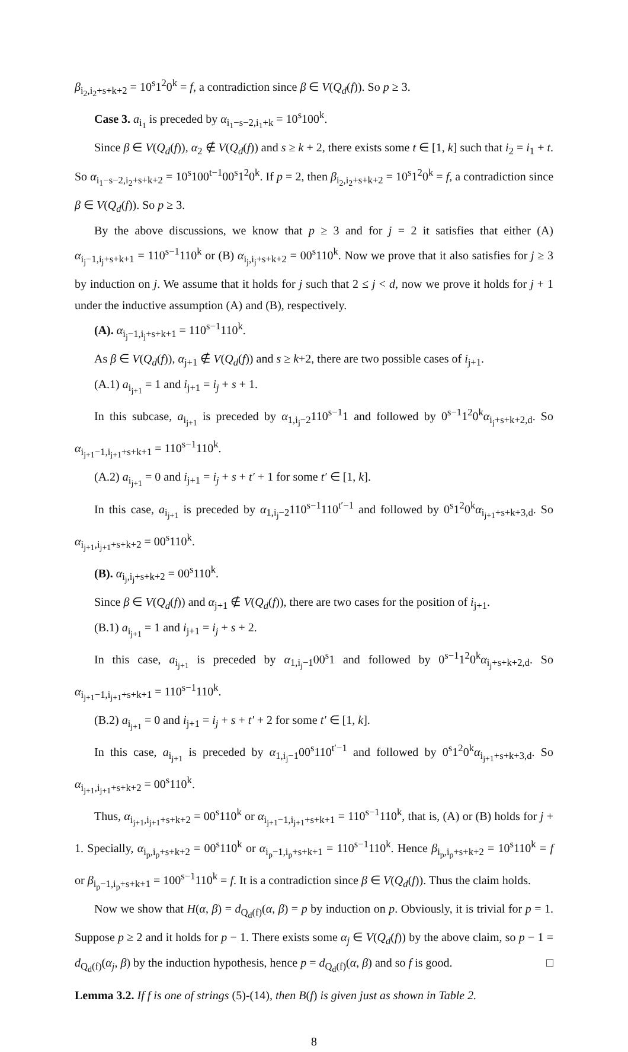β<sub>i<sub>2</sub>,i<sub>2</sub>+s+k+2</sub> = 10<sup>s</sup>1<sup>2</sup>0<sup>k</sup> = f, a contradiction since β ∈ V(Q<sub>d</sub>(f)). So p ≥ 3.
Case 3. a<sub>i<sub>1</sub></sub> is preceded by α<sub>i<sub>1</sub>−s−2,i<sub>1</sub>+k</sub> = 10<sup>s</sup>100<sup>k</sup>.
Since β ∈ V(Q<sub>d</sub>(f)), α<sub>2</sub> ∉ V(Q<sub>d</sub>(f)) and s ≥ k + 2, there exists some t ∈ [1, k] such that i<sub>2</sub> = i<sub>1</sub> + t. So α<sub>i<sub>1</sub>−s−2,i<sub>2</sub>+s+k+2</sub> = 10<sup>s</sup>100<sup>t−1</sup>00<sup>s</sup>1<sup>2</sup>0<sup>k</sup>. If p = 2, then β<sub>i<sub>2</sub>,i<sub>2</sub>+s+k+2</sub> = 10<sup>s</sup>1<sup>2</sup>0<sup>k</sup> = f, a contradiction since β ∈ V(Q<sub>d</sub>(f)). So p ≥ 3.
By the above discussions, we know that p ≥ 3 and for j = 2 it satisfies that either (A) α<sub>i<sub>j</sub>−1,i<sub>j</sub>+s+k+1</sub> = 110<sup>s−1</sup>110<sup>k</sup> or (B) α<sub>i<sub>j</sub>,i<sub>j</sub>+s+k+2</sub> = 00<sup>s</sup>110<sup>k</sup>. Now we prove that it also satisfies for j ≥ 3 by induction on j. We assume that it holds for j such that 2 ≤ j < d, now we prove it holds for j + 1 under the inductive assumption (A) and (B), respectively.
(A). α<sub>i<sub>j</sub>−1,i<sub>j</sub>+s+k+1</sub> = 110<sup>s−1</sup>110<sup>k</sup>.
As β ∈ V(Q<sub>d</sub>(f)), α<sub>j+1</sub> ∉ V(Q<sub>d</sub>(f)) and s ≥ k+2, there are two possible cases of i<sub>j+1</sub>.
(A.1) a<sub>i<sub>j+1</sub></sub> = 1 and i<sub>j+1</sub> = i<sub>j</sub> + s + 1.
In this subcase, a<sub>i<sub>j+1</sub></sub> is preceded by α<sub>1,i<sub>j</sub>−2</sub>110<sup>s−1</sup>1 and followed by 0<sup>s−1</sup>1<sup>2</sup>0<sup>k</sup>α<sub>i<sub>j</sub>+s+k+2,d</sub>. So α<sub>i<sub>j+1</sub>−1,i<sub>j+1</sub>+s+k+1</sub> = 110<sup>s−1</sup>110<sup>k</sup>.
(A.2) a<sub>i<sub>j+1</sub></sub> = 0 and i<sub>j+1</sub> = i<sub>j</sub> + s + t′ + 1 for some t′ ∈ [1, k].
In this case, a<sub>i<sub>j+1</sub></sub> is preceded by α<sub>1,i<sub>j</sub>−2</sub>110<sup>s−1</sup>110<sup>t′−1</sup> and followed by 0<sup>s</sup>1<sup>2</sup>0<sup>k</sup>α<sub>i<sub>j+1</sub>+s+k+3,d</sub>. So α<sub>i<sub>j+1</sub>,i<sub>j+1</sub>+s+k+2</sub> = 00<sup>s</sup>110<sup>k</sup>.
(B). α<sub>i<sub>j</sub>,i<sub>j</sub>+s+k+2</sub> = 00<sup>s</sup>110<sup>k</sup>.
Since β ∈ V(Q<sub>d</sub>(f)) and α<sub>j+1</sub> ∉ V(Q<sub>d</sub>(f)), there are two cases for the position of i<sub>j+1</sub>.
(B.1) a<sub>i<sub>j+1</sub></sub> = 1 and i<sub>j+1</sub> = i<sub>j</sub> + s + 2.
In this case, a<sub>i<sub>j+1</sub></sub> is preceded by α<sub>1,i<sub>j</sub>−1</sub>00<sup>s</sup>1 and followed by 0<sup>s−1</sup>1<sup>2</sup>0<sup>k</sup>α<sub>i<sub>j</sub>+s+k+2,d</sub>. So α<sub>i<sub>j+1</sub>−1,i<sub>j+1</sub>+s+k+1</sub> = 110<sup>s−1</sup>110<sup>k</sup>.
(B.2) a<sub>i<sub>j+1</sub></sub> = 0 and i<sub>j+1</sub> = i<sub>j</sub> + s + t′ + 2 for some t′ ∈ [1, k].
In this case, a<sub>i<sub>j+1</sub></sub> is preceded by α<sub>1,i<sub>j</sub>−1</sub>00<sup>s</sup>110<sup>t′−1</sup> and followed by 0<sup>s</sup>1<sup>2</sup>0<sup>k</sup>α<sub>i<sub>j+1</sub>+s+k+3,d</sub>. So α<sub>i<sub>j+1</sub>,i<sub>j+1</sub>+s+k+2</sub> = 00<sup>s</sup>110<sup>k</sup>.
Thus, α<sub>i<sub>j+1</sub>,i<sub>j+1</sub>+s+k+2</sub> = 00<sup>s</sup>110<sup>k</sup> or α<sub>i<sub>j+1</sub>−1,i<sub>j+1</sub>+s+k+1</sub> = 110<sup>s−1</sup>110<sup>k</sup>, that is, (A) or (B) holds for j + 1. Specially, α<sub>i<sub>p</sub>,i<sub>p</sub>+s+k+2</sub> = 00<sup>s</sup>110<sup>k</sup> or α<sub>i<sub>p</sub>−1,i<sub>p</sub>+s+k+1</sub> = 110<sup>s−1</sup>110<sup>k</sup>. Hence β<sub>i<sub>p</sub>,i<sub>p</sub>+s+k+2</sub> = 10<sup>s</sup>110<sup>k</sup> = f or β<sub>i<sub>p</sub>−1,i<sub>p</sub>+s+k+1</sub> = 100<sup>s−1</sup>110<sup>k</sup> = f. It is a contradiction since β ∈ V(Q<sub>d</sub>(f)). Thus the claim holds.
Now we show that H(α, β) = d<sub>Q<sub>d</sub>(f)</sub>(α, β) = p by induction on p. Obviously, it is trivial for p = 1. Suppose p ≥ 2 and it holds for p − 1. There exists some α<sub>j</sub> ∈ V(Q<sub>d</sub>(f)) by the above claim, so p − 1 = d<sub>Q<sub>d</sub>(f)</sub>(α<sub>j</sub>, β) by the induction hypothesis, hence p = d<sub>Q<sub>d</sub>(f)</sub>(α, β) and so f is good. □
Lemma 3.2. If f is one of strings (5)-(14), then B(f) is given just as shown in Table 2.
8